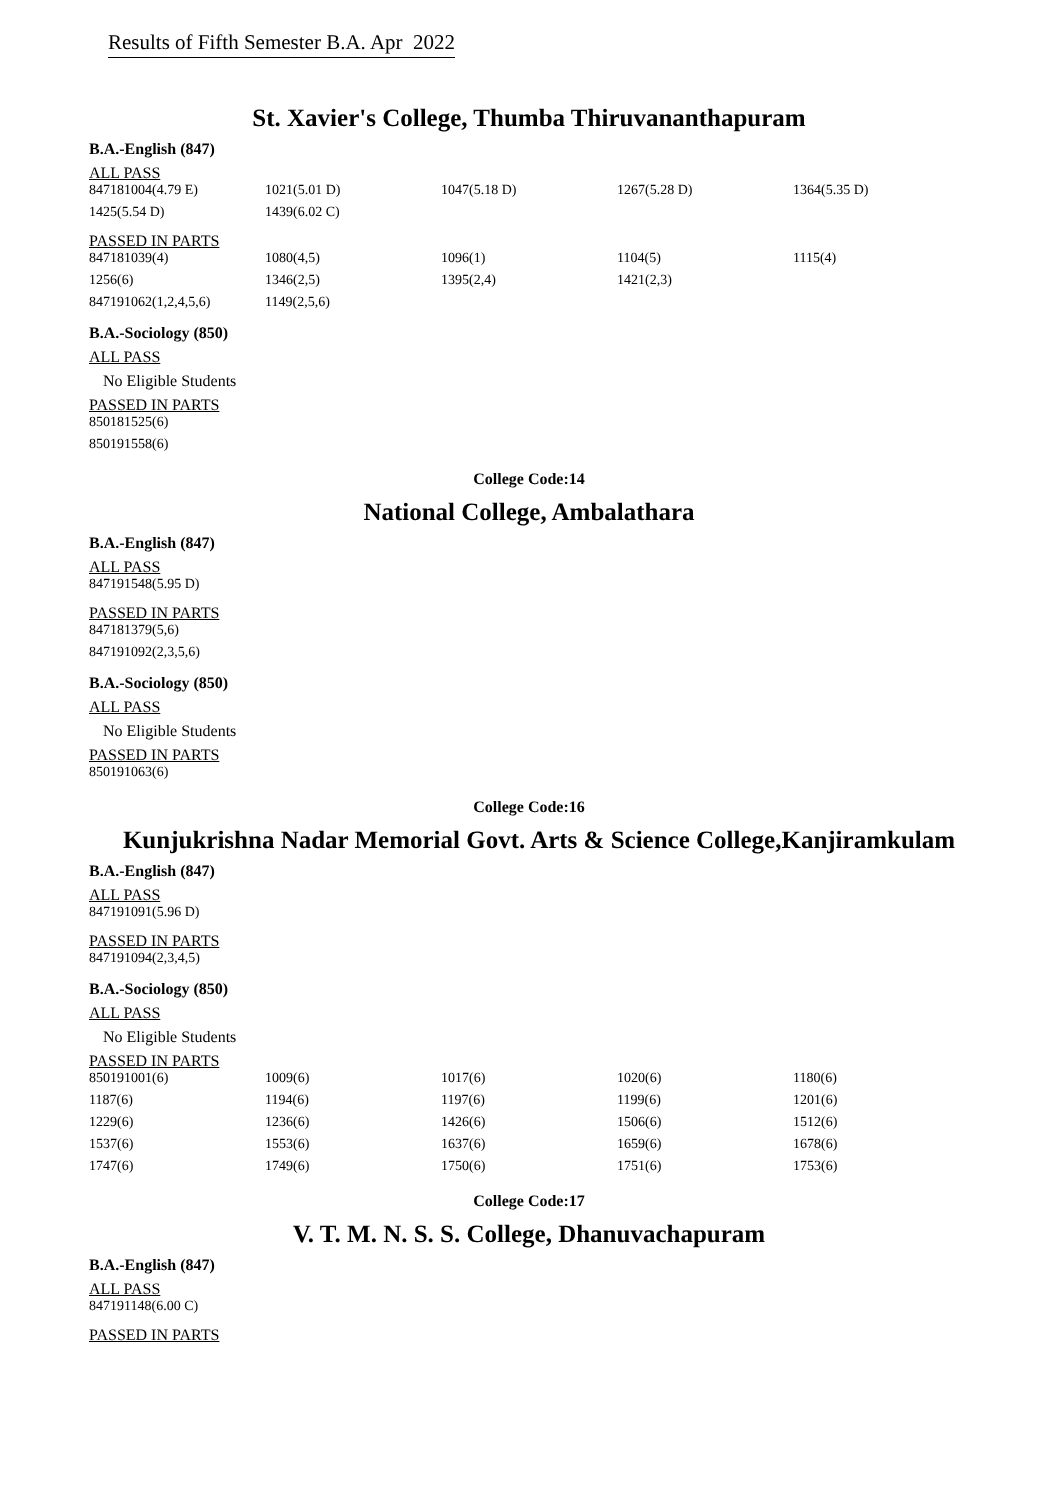Results of Fifth Semester B.A. Apr 2022
St. Xavier's College, Thumba Thiruvananthapuram
B.A.-English (847)
ALL PASS
| 847181004(4.79 E) | 1021(5.01 D) | 1047(5.18 D) | 1267(5.28 D) | 1364(5.35 D) |
| 1425(5.54 D) | 1439(6.02 C) | | | |
PASSED IN PARTS
| 847181039(4) | 1080(4,5) | 1096(1) | 1104(5) | 1115(4) |
| 1256(6) | 1346(2,5) | 1395(2,4) | 1421(2,3) | |
| 847191062(1,2,4,5,6) | 1149(2,5,6) | | | |
B.A.-Sociology (850)
ALL PASS
No Eligible Students
PASSED IN PARTS
| 850181525(6) |
| 850191558(6) |
College Code:14
National College, Ambalathara
B.A.-English (847)
ALL PASS
| 847191548(5.95 D) |
PASSED IN PARTS
| 847181379(5,6) |
| 847191092(2,3,5,6) |
B.A.-Sociology (850)
ALL PASS
No Eligible Students
PASSED IN PARTS
| 850191063(6) |
College Code:16
Kunjukrishna Nadar Memorial Govt. Arts & Science College,Kanjiramkulam
B.A.-English (847)
ALL PASS
| 847191091(5.96 D) |
PASSED IN PARTS
| 847191094(2,3,4,5) |
B.A.-Sociology (850)
ALL PASS
No Eligible Students
PASSED IN PARTS
| 850191001(6) | 1009(6) | 1017(6) | 1020(6) | 1180(6) |
| 1187(6) | 1194(6) | 1197(6) | 1199(6) | 1201(6) |
| 1229(6) | 1236(6) | 1426(6) | 1506(6) | 1512(6) |
| 1537(6) | 1553(6) | 1637(6) | 1659(6) | 1678(6) |
| 1747(6) | 1749(6) | 1750(6) | 1751(6) | 1753(6) |
College Code:17
V. T. M. N. S. S. College, Dhanuvachapuram
B.A.-English (847)
ALL PASS
| 847191148(6.00 C) |
PASSED IN PARTS